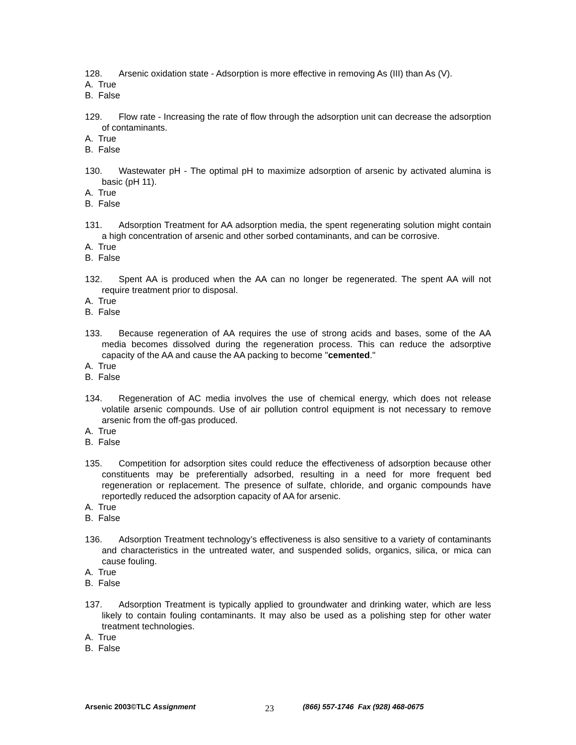128. Arsenic oxidation state - Adsorption is more effective in removing As (III) than As (V).
A. True
B. False
129. Flow rate - Increasing the rate of flow through the adsorption unit can decrease the adsorption of contaminants.
A. True
B. False
130. Wastewater pH - The optimal pH to maximize adsorption of arsenic by activated alumina is basic (pH 11).
A. True
B. False
131. Adsorption Treatment for AA adsorption media, the spent regenerating solution might contain a high concentration of arsenic and other sorbed contaminants, and can be corrosive.
A. True
B. False
132. Spent AA is produced when the AA can no longer be regenerated. The spent AA will not require treatment prior to disposal.
A. True
B. False
133. Because regeneration of AA requires the use of strong acids and bases, some of the AA media becomes dissolved during the regeneration process. This can reduce the adsorptive capacity of the AA and cause the AA packing to become "cemented."
A. True
B. False
134. Regeneration of AC media involves the use of chemical energy, which does not release volatile arsenic compounds. Use of air pollution control equipment is not necessary to remove arsenic from the off-gas produced.
A. True
B. False
135. Competition for adsorption sites could reduce the effectiveness of adsorption because other constituents may be preferentially adsorbed, resulting in a need for more frequent bed regeneration or replacement. The presence of sulfate, chloride, and organic compounds have reportedly reduced the adsorption capacity of AA for arsenic.
A. True
B. False
136. Adsorption Treatment technology’s effectiveness is also sensitive to a variety of contaminants and characteristics in the untreated water, and suspended solids, organics, silica, or mica can cause fouling.
A. True
B. False
137. Adsorption Treatment is typically applied to groundwater and drinking water, which are less likely to contain fouling contaminants. It may also be used as a polishing step for other water treatment technologies.
A. True
B. False
Arsenic 2003©TLC Assignment 23 (866) 557-1746 Fax (928) 468-0675